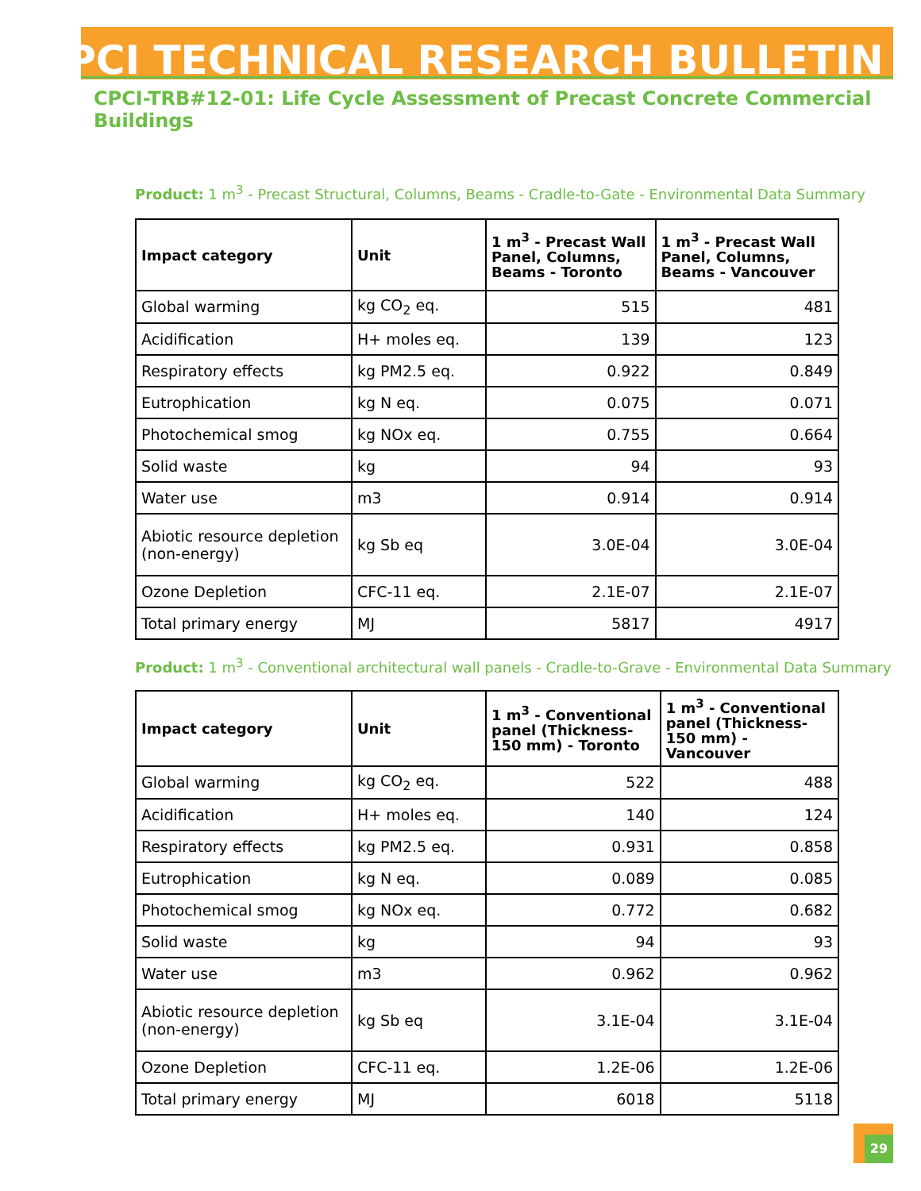CPCI TECHNICAL RESEARCH BULLETIN
CPCI-TRB#12-01: Life Cycle Assessment of Precast Concrete Commercial Buildings
Product: 1 m<sup>3</sup> - Precast Structural, Columns, Beams - Cradle-to-Gate - Environmental Data Summary
| Impact category | Unit | 1 m<sup>3</sup> - Precast Wall Panel, Columns, Beams - Toronto | 1 m<sup>3</sup> - Precast Wall Panel, Columns, Beams - Vancouver |
| --- | --- | --- | --- |
| Global warming | kg CO<sub>2</sub> eq. | 515 | 481 |
| Acidification | H+ moles eq. | 139 | 123 |
| Respiratory effects | kg PM2.5 eq. | 0.922 | 0.849 |
| Eutrophication | kg N eq. | 0.075 | 0.071 |
| Photochemical smog | kg NOx eq. | 0.755 | 0.664 |
| Solid waste | kg | 94 | 93 |
| Water use | m3 | 0.914 | 0.914 |
| Abiotic resource depletion (non-energy) | kg Sb eq | 3.0E-04 | 3.0E-04 |
| Ozone Depletion | CFC-11 eq. | 2.1E-07 | 2.1E-07 |
| Total primary energy | MJ | 5817 | 4917 |
Product: 1 m<sup>3</sup> - Conventional architectural wall panels - Cradle-to-Grave - Environmental Data Summary
| Impact category | Unit | 1 m<sup>3</sup> - Conventional panel (Thickness- 150 mm) - Toronto | 1 m<sup>3</sup> - Conventional panel (Thickness- 150 mm) - Vancouver |
| --- | --- | --- | --- |
| Global warming | kg CO<sub>2</sub> eq. | 522 | 488 |
| Acidification | H+ moles eq. | 140 | 124 |
| Respiratory effects | kg PM2.5 eq. | 0.931 | 0.858 |
| Eutrophication | kg N eq. | 0.089 | 0.085 |
| Photochemical smog | kg NOx eq. | 0.772 | 0.682 |
| Solid waste | kg | 94 | 93 |
| Water use | m3 | 0.962 | 0.962 |
| Abiotic resource depletion (non-energy) | kg Sb eq | 3.1E-04 | 3.1E-04 |
| Ozone Depletion | CFC-11 eq. | 1.2E-06 | 1.2E-06 |
| Total primary energy | MJ | 6018 | 5118 |
29